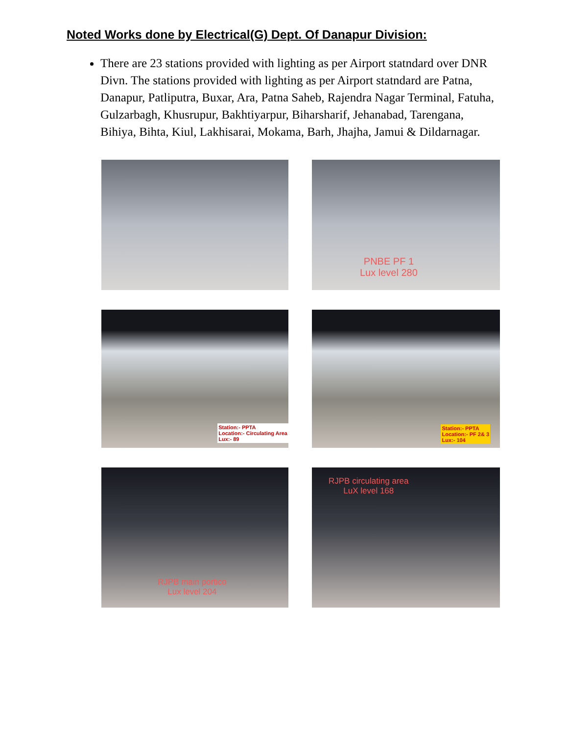Noted Works done by Electrical(G) Dept. Of Danapur Division:
There are 23 stations provided with lighting as per Airport statndard over DNR Divn. The stations provided with lighting as per Airport statndard are Patna, Danapur, Patliputra, Buxar, Ara, Patna Saheb, Rajendra Nagar Terminal, Fatuha, Gulzarbagh, Khusrupur, Bakhtiyarpur, Biharsharif, Jehanabad, Tarengana, Bihiya, Bihta, Kiul, Lakhisarai, Mokama, Barh, Jhajha, Jamui & Dildarnagar.
PNBE PF 1
Lux level 280
Station:- PPTA
Location:- Circulating Area
Lux:- 89
Station:- PPTA
Location:- PF 2& 3
Lux:- 104
RJPB main portico
Lux level 204
RJPB circulating area
LuX level 168